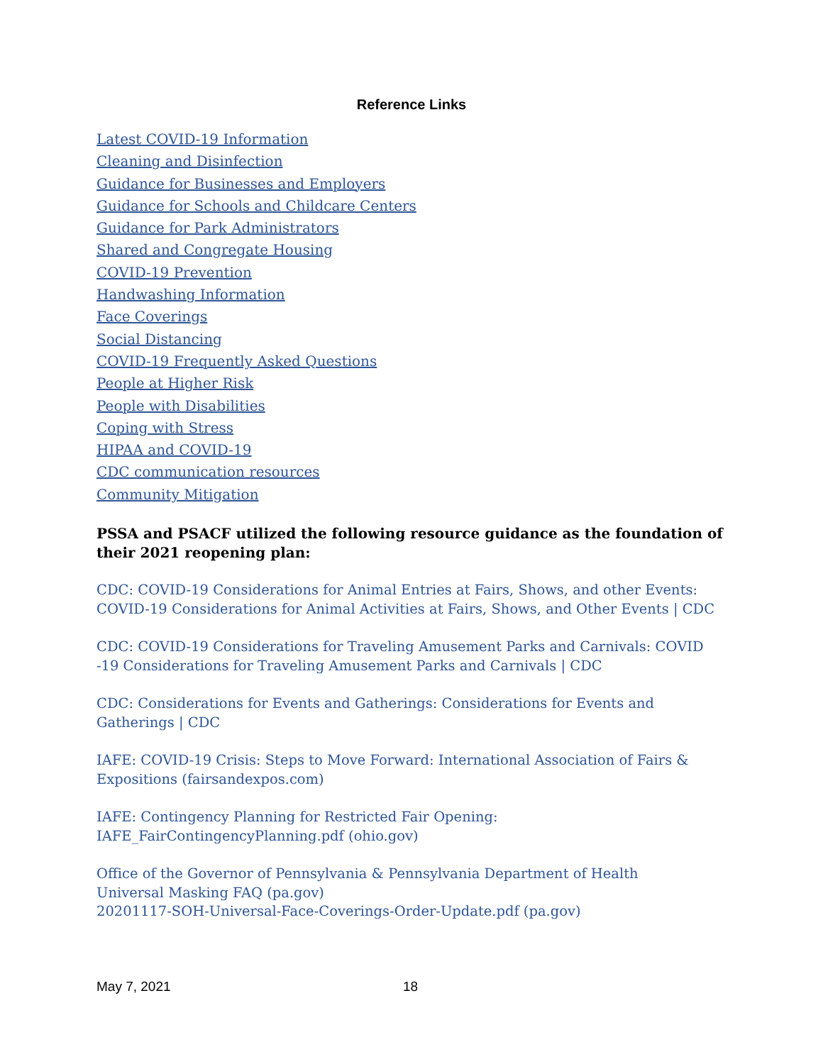Reference Links
Latest COVID-19 Information
Cleaning and Disinfection
Guidance for Businesses and Employers
Guidance for Schools and Childcare Centers
Guidance for Park Administrators
Shared and Congregate Housing
COVID-19 Prevention
Handwashing Information
Face Coverings
Social Distancing
COVID-19 Frequently Asked Questions
People at Higher Risk
People with Disabilities
Coping with Stress
HIPAA and COVID-19
CDC communication resources
Community Mitigation
PSSA and PSACF utilized the following resource guidance as the foundation of their 2021 reopening plan:
CDC: COVID-19 Considerations for Animal Entries at Fairs, Shows, and other Events:
COVID-19 Considerations for Animal Activities at Fairs, Shows, and Other Events | CDC
CDC: COVID-19 Considerations for Traveling Amusement Parks and Carnivals: COVID -19 Considerations for Traveling Amusement Parks and Carnivals | CDC
CDC: Considerations for Events and Gatherings: Considerations for Events and Gatherings | CDC
IAFE: COVID-19 Crisis: Steps to Move Forward: International Association of Fairs & Expositions (fairsandexpos.com)
IAFE: Contingency Planning for Restricted Fair Opening:
IAFE_FairContingencyPlanning.pdf (ohio.gov)
Office of the Governor of Pennsylvania & Pennsylvania Department of Health
Universal Masking FAQ (pa.gov)
20201117-SOH-Universal-Face-Coverings-Order-Update.pdf (pa.gov)
May 7, 2021 18